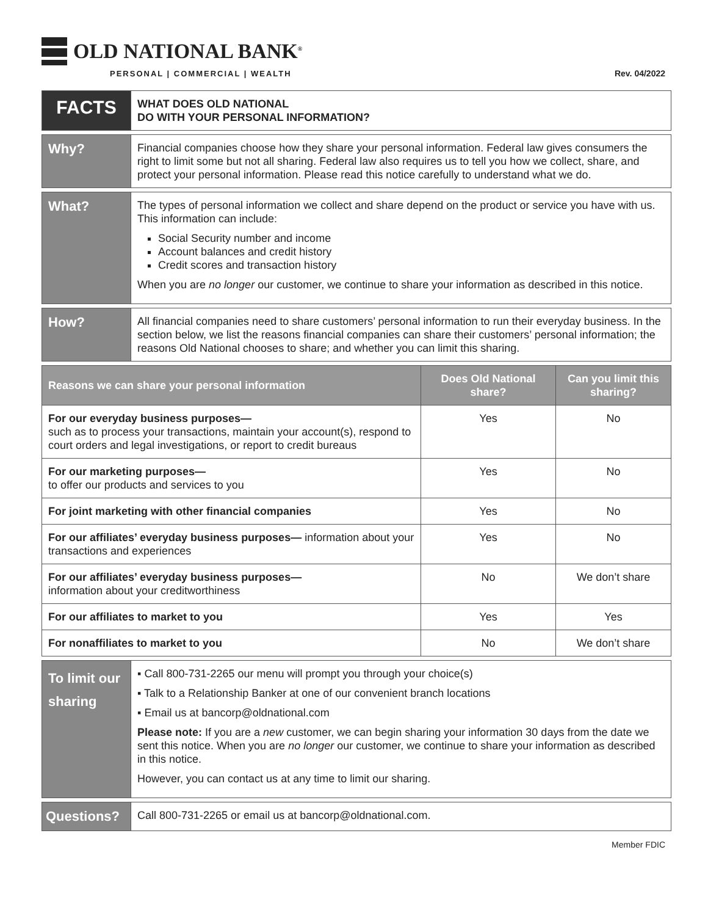OLD NATIONAL BANK<sup>®</sup>
PERSONAL | COMMERCIAL | WEALTH
Rev. 04/2022
FACTS
WHAT DOES OLD NATIONAL
DO WITH YOUR PERSONAL INFORMATION?
Why?
Financial companies choose how they share your personal information. Federal law gives consumers the right to limit some but not all sharing. Federal law also requires us to tell you how we collect, share, and protect your personal information. Please read this notice carefully to understand what we do.
What?
The types of personal information we collect and share depend on the product or service you have with us. This information can include:
Social Security number and income
Account balances and credit history
Credit scores and transaction history
When you are no longer our customer, we continue to share your information as described in this notice.
How?
All financial companies need to share customers’ personal information to run their everyday business. In the section below, we list the reasons financial companies can share their customers’ personal information; the reasons Old National chooses to share; and whether you can limit this sharing.
| Reasons we can share your personal information | Does Old National share? | Can you limit this sharing? |
| --- | --- | --- |
| For our everyday business purposes— such as to process your transactions, maintain your account(s), respond to court orders and legal investigations, or report to credit bureaus | Yes | No |
| For our marketing purposes— to offer our products and services to you | Yes | No |
| For joint marketing with other financial companies | Yes | No |
| For our affiliates’ everyday business purposes— information about your transactions and experiences | Yes | No |
| For our affiliates’ everyday business purposes— information about your creditworthiness | No | We don’t share |
| For our affiliates to market to you | Yes | Yes |
| For nonaffiliates to market to you | No | We don’t share |
To limit our sharing
▪ Call 800-731-2265 our menu will prompt you through your choice(s)
▪ Talk to a Relationship Banker at one of our convenient branch locations
▪ Email us at bancorp@oldnational.com
Please note: If you are a new customer, we can begin sharing your information 30 days from the date we sent this notice. When you are no longer our customer, we continue to share your information as described in this notice.
However, you can contact us at any time to limit our sharing.
Questions?
Call 800-731-2265 or email us at bancorp@oldnational.com.
Member FDIC